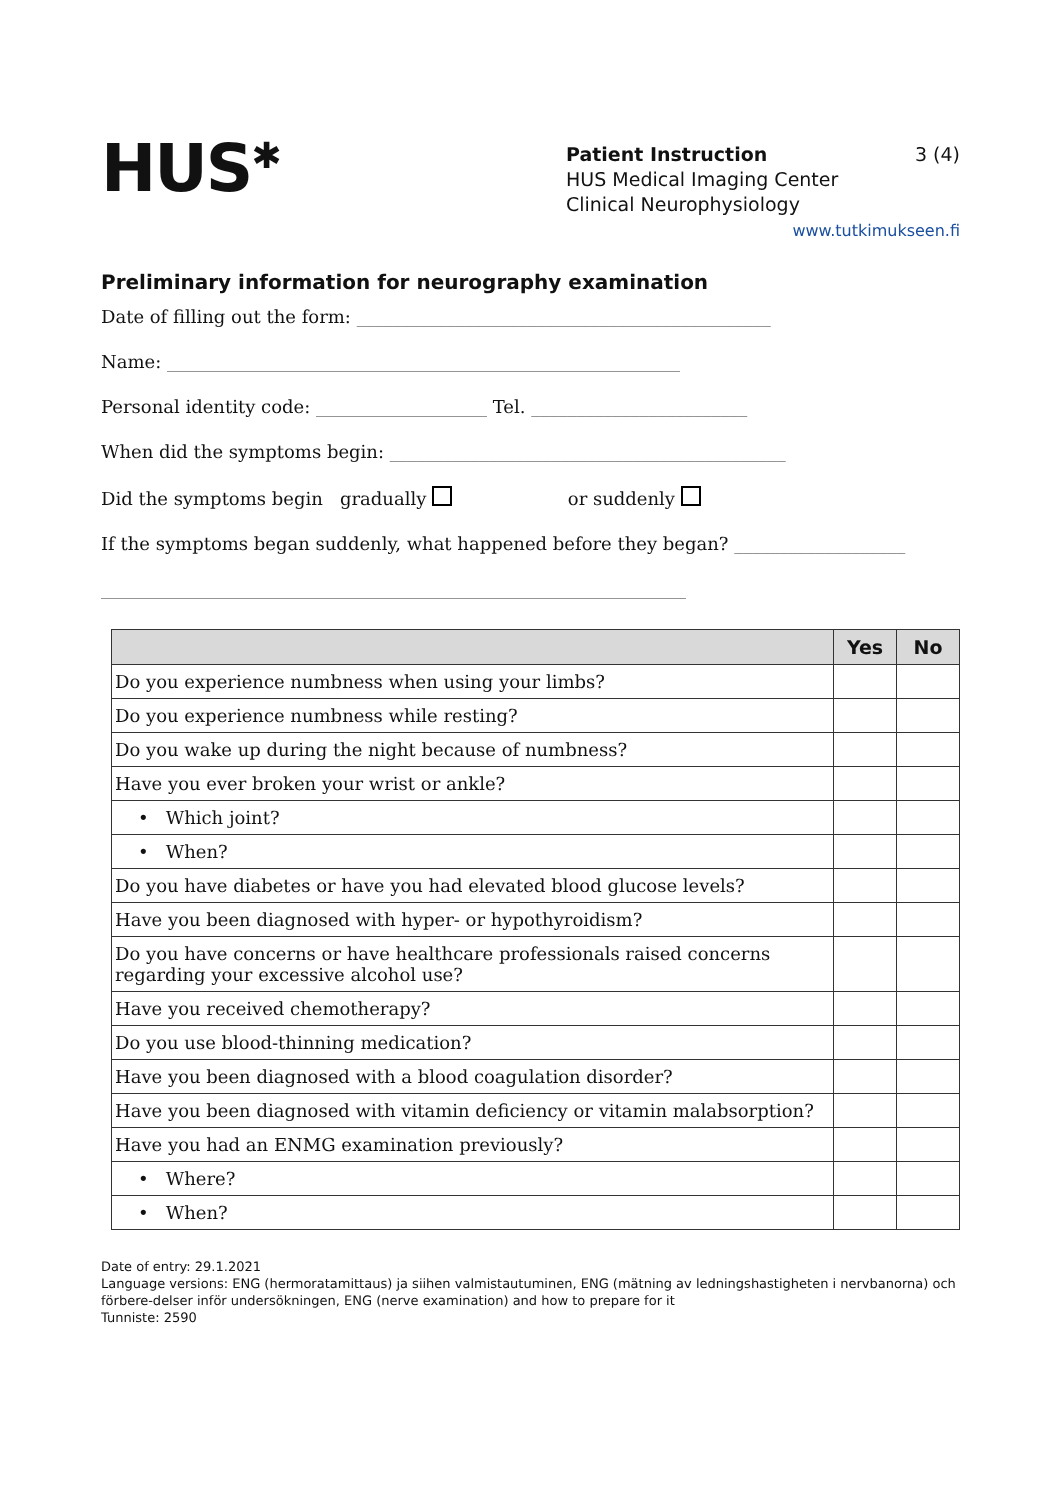HUS<sup>✱</sup>
Patient Instruction 3 (4)
HUS Medical Imaging Center
Clinical Neurophysiology
www.tutkimukseen.fi
Preliminary information for neurography examination
Date of filling out the form: ______________________________________________
Name: _________________________________________________________
Personal identity code: ___________________ Tel. ________________________
When did the symptoms begin: ____________________________________________
Did the symptoms begin gradually or suddenly
If the symptoms began suddenly, what happened before they began? ___________________
_________________________________________________________________
| | Yes | No |
| --- | --- | --- |
| Do you experience numbness when using your limbs? | | |
| Do you experience numbness while resting? | | |
| Do you wake up during the night because of numbness? | | |
| Have you ever broken your wrist or ankle? | | |
| • Which joint? | | |
| • When? | | |
| Do you have diabetes or have you had elevated blood glucose levels? | | |
| Have you been diagnosed with hyper- or hypothyroidism? | | |
| Do you have concerns or have healthcare professionals raised concerns regarding your excessive alcohol use? | | |
| Have you received chemotherapy? | | |
| Do you use blood-thinning medication? | | |
| Have you been diagnosed with a blood coagulation disorder? | | |
| Have you been diagnosed with vitamin deficiency or vitamin malabsorption? | | |
| Have you had an ENMG examination previously? | | |
| • Where? | | |
| • When? | | |
Date of entry: 29.1.2021
Language versions: ENG (hermoratamittaus) ja siihen valmistautuminen, ENG (mätning av ledningshastigheten i nervbanorna) och förbere-delser inför undersökningen, ENG (nerve examination) and how to prepare for it
Tunniste: 2590